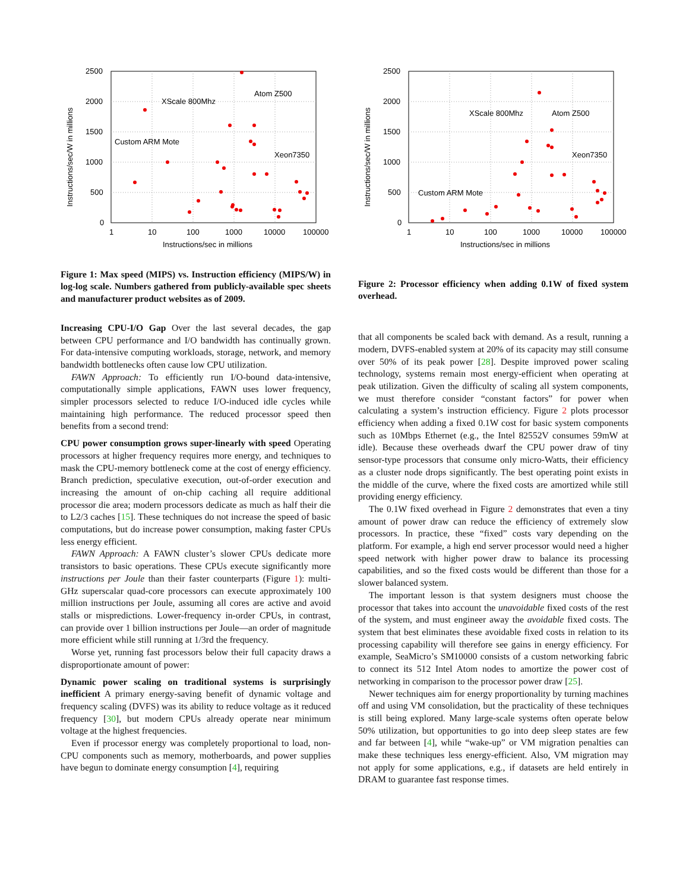2500
2000
1500
1000
500
0
1
10
100
1000
10000
100000
Instructions/sec in millions
Instructions/sec/W in millions
Atom Z500
XScale 800Mhz
Custom ARM Mote
Xeon7350
Figure 1: Max speed (MIPS) vs. Instruction efficiency (MIPS/W) in log-log scale. Numbers gathered from publicly-available spec sheets and manufacturer product websites as of 2009.
Increasing CPU-I/O Gap Over the last several decades, the gap between CPU performance and I/O bandwidth has continually grown. For data-intensive computing workloads, storage, network, and memory bandwidth bottlenecks often cause low CPU utilization.
FAWN Approach: To efficiently run I/O-bound data-intensive, computationally simple applications, FAWN uses lower frequency, simpler processors selected to reduce I/O-induced idle cycles while maintaining high performance. The reduced processor speed then benefits from a second trend:
CPU power consumption grows super-linearly with speed Operating processors at higher frequency requires more energy, and techniques to mask the CPU-memory bottleneck come at the cost of energy efficiency. Branch prediction, speculative execution, out-of-order execution and increasing the amount of on-chip caching all require additional processor die area; modern processors dedicate as much as half their die to L2/3 caches [15]. These techniques do not increase the speed of basic computations, but do increase power consumption, making faster CPUs less energy efficient.
FAWN Approach: A FAWN cluster’s slower CPUs dedicate more transistors to basic operations. These CPUs execute significantly more instructions per Joule than their faster counterparts (Figure 1): multi-GHz superscalar quad-core processors can execute approximately 100 million instructions per Joule, assuming all cores are active and avoid stalls or mispredictions. Lower-frequency in-order CPUs, in contrast, can provide over 1 billion instructions per Joule—an order of magnitude more efficient while still running at 1/3rd the frequency.
Worse yet, running fast processors below their full capacity draws a disproportionate amount of power:
Dynamic power scaling on traditional systems is surprisingly inefficient A primary energy-saving benefit of dynamic voltage and frequency scaling (DVFS) was its ability to reduce voltage as it reduced frequency [30], but modern CPUs already operate near minimum voltage at the highest frequencies.
Even if processor energy was completely proportional to load, non-CPU components such as memory, motherboards, and power supplies have begun to dominate energy consumption [4], requiring
2500
2000
1500
1000
500
0
1
10
100
1000
10000
100000
Instructions/sec in millions
Instructions/sec/W in millions
Atom Z500
XScale 800Mhz
Custom ARM Mote
Xeon7350
Figure 2: Processor efficiency when adding 0.1W of fixed system overhead.
that all components be scaled back with demand. As a result, running a modern, DVFS-enabled system at 20% of its capacity may still consume over 50% of its peak power [28]. Despite improved power scaling technology, systems remain most energy-efficient when operating at peak utilization. Given the difficulty of scaling all system components, we must therefore consider “constant factors” for power when calculating a system’s instruction efficiency. Figure 2 plots processor efficiency when adding a fixed 0.1W cost for basic system components such as 10Mbps Ethernet (e.g., the Intel 82552V consumes 59mW at idle). Because these overheads dwarf the CPU power draw of tiny sensor-type processors that consume only micro-Watts, their efficiency as a cluster node drops significantly. The best operating point exists in the middle of the curve, where the fixed costs are amortized while still providing energy efficiency.
The 0.1W fixed overhead in Figure 2 demonstrates that even a tiny amount of power draw can reduce the efficiency of extremely slow processors. In practice, these “fixed” costs vary depending on the platform. For example, a high end server processor would need a higher speed network with higher power draw to balance its processing capabilities, and so the fixed costs would be different than those for a slower balanced system.
The important lesson is that system designers must choose the processor that takes into account the unavoidable fixed costs of the rest of the system, and must engineer away the avoidable fixed costs. The system that best eliminates these avoidable fixed costs in relation to its processing capability will therefore see gains in energy efficiency. For example, SeaMicro’s SM10000 consists of a custom networking fabric to connect its 512 Intel Atom nodes to amortize the power cost of networking in comparison to the processor power draw [25].
Newer techniques aim for energy proportionality by turning machines off and using VM consolidation, but the practicality of these techniques is still being explored. Many large-scale systems often operate below 50% utilization, but opportunities to go into deep sleep states are few and far between [4], while “wake-up” or VM migration penalties can make these techniques less energy-efficient. Also, VM migration may not apply for some applications, e.g., if datasets are held entirely in DRAM to guarantee fast response times.